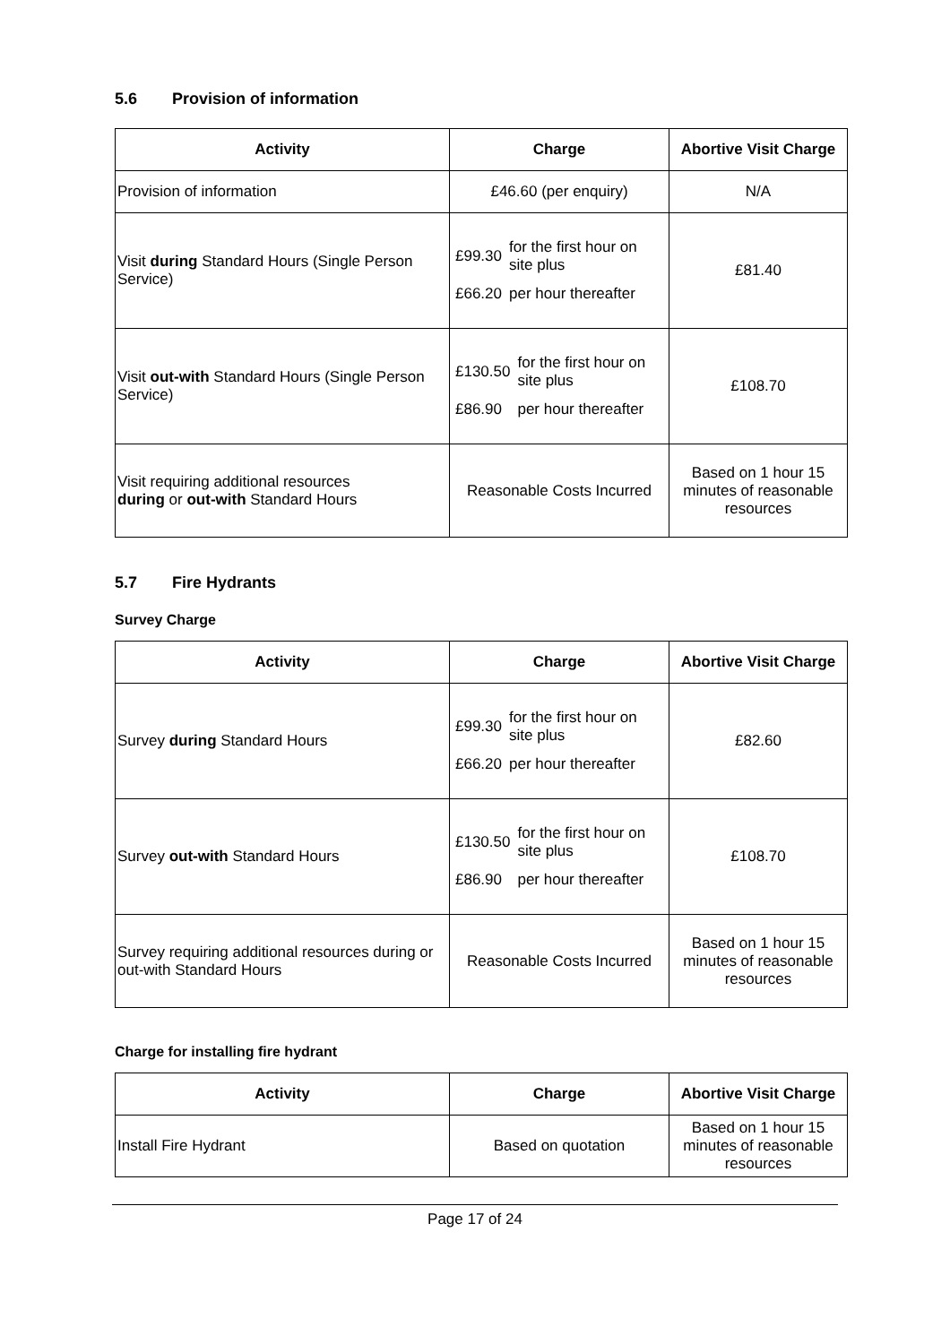5.6 Provision of information
| Activity | Charge | Abortive Visit Charge |
| --- | --- | --- |
| Provision of information | £46.60 (per enquiry) | N/A |
| Visit during Standard Hours (Single Person Service) | / £99.30 / for the first hour on site plus / / £66.20 / per hour thereafter / | £81.40 |
| Visit out-with Standard Hours (Single Person Service) | / £130.50 / for the first hour on site plus / / £86.90 / per hour thereafter / | £108.70 |
| Visit requiring additional resources during or out-with Standard Hours | Reasonable Costs Incurred | Based on 1 hour 15 minutes of reasonable resources |
5.7 Fire Hydrants
Survey Charge
| Activity | Charge | Abortive Visit Charge |
| --- | --- | --- |
| Survey during Standard Hours | / £99.30 / for the first hour on site plus / / £66.20 / per hour thereafter / | £82.60 |
| Survey out-with Standard Hours | / £130.50 / for the first hour on site plus / / £86.90 / per hour thereafter / | £108.70 |
| Survey requiring additional resources during or out-with Standard Hours | Reasonable Costs Incurred | Based on 1 hour 15 minutes of reasonable resources |
Charge for installing fire hydrant
| Activity | Charge | Abortive Visit Charge |
| --- | --- | --- |
| Install Fire Hydrant | Based on quotation | Based on 1 hour 15 minutes of reasonable resources |
Page 17 of 24